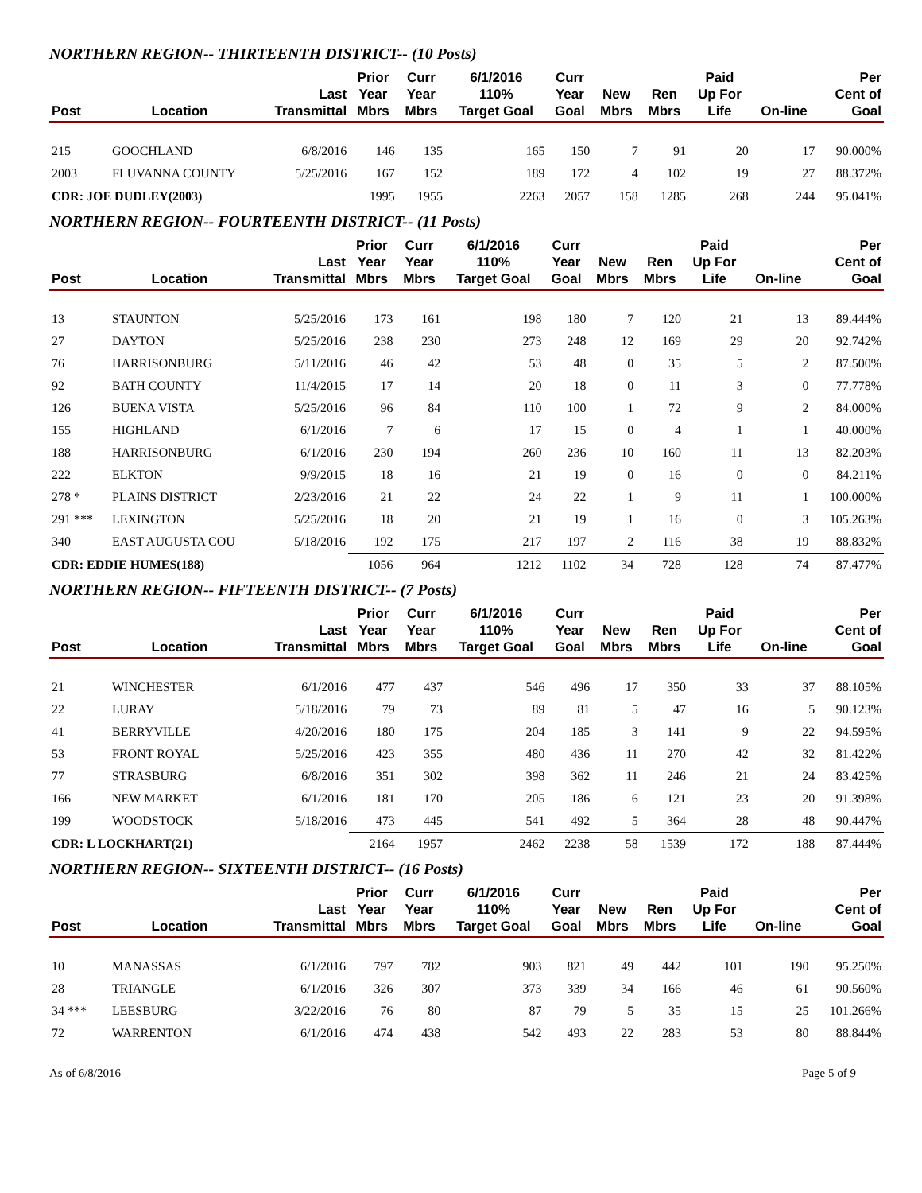NORTHERN REGION-- THIRTEENTH DISTRICT-- (10 Posts)
| Post | Location | Last Transmittal | Prior Year Mbrs | Curr Year Mbrs | 6/1/2016 110% Target Goal | Curr Year Goal | New Mbrs | Ren Mbrs | Paid Up For Life | On-line | Per Cent of Goal |
| --- | --- | --- | --- | --- | --- | --- | --- | --- | --- | --- | --- |
| 215 | GOOCHLAND | 6/8/2016 | 146 | 135 | 165 | 150 | 7 | 91 | 20 | 17 | 90.000% |
| 2003 | FLUVANNA COUNTY | 5/25/2016 | 167 | 152 | 189 | 172 | 4 | 102 | 19 | 27 | 88.372% |
| CDR: JOE DUDLEY(2003) | | | 1995 | 1955 | 2263 | 2057 | 158 | 1285 | 268 | 244 | 95.041% |
NORTHERN REGION-- FOURTEENTH DISTRICT-- (11 Posts)
| Post | Location | Last Transmittal | Prior Year Mbrs | Curr Year Mbrs | 6/1/2016 110% Target Goal | Curr Year Goal | New Mbrs | Ren Mbrs | Paid Up For Life | On-line | Per Cent of Goal |
| --- | --- | --- | --- | --- | --- | --- | --- | --- | --- | --- | --- |
| 13 | STAUNTON | 5/25/2016 | 173 | 161 | 198 | 180 | 7 | 120 | 21 | 13 | 89.444% |
| 27 | DAYTON | 5/25/2016 | 238 | 230 | 273 | 248 | 12 | 169 | 29 | 20 | 92.742% |
| 76 | HARRISONBURG | 5/11/2016 | 46 | 42 | 53 | 48 | 0 | 35 | 5 | 2 | 87.500% |
| 92 | BATH COUNTY | 11/4/2015 | 17 | 14 | 20 | 18 | 0 | 11 | 3 | 0 | 77.778% |
| 126 | BUENA VISTA | 5/25/2016 | 96 | 84 | 110 | 100 | 1 | 72 | 9 | 2 | 84.000% |
| 155 | HIGHLAND | 6/1/2016 | 7 | 6 | 17 | 15 | 0 | 4 | 1 | 1 | 40.000% |
| 188 | HARRISONBURG | 6/1/2016 | 230 | 194 | 260 | 236 | 10 | 160 | 11 | 13 | 82.203% |
| 222 | ELKTON | 9/9/2015 | 18 | 16 | 21 | 19 | 0 | 16 | 0 | 0 | 84.211% |
| 278 * | PLAINS DISTRICT | 2/23/2016 | 21 | 22 | 24 | 22 | 1 | 9 | 11 | 1 | 100.000% |
| 291 *** | LEXINGTON | 5/25/2016 | 18 | 20 | 21 | 19 | 1 | 16 | 0 | 3 | 105.263% |
| 340 | EAST AUGUSTA COU | 5/18/2016 | 192 | 175 | 217 | 197 | 2 | 116 | 38 | 19 | 88.832% |
| CDR: EDDIE HUMES(188) | | | 1056 | 964 | 1212 | 1102 | 34 | 728 | 128 | 74 | 87.477% |
NORTHERN REGION-- FIFTEENTH DISTRICT-- (7 Posts)
| Post | Location | Last Transmittal | Prior Year Mbrs | Curr Year Mbrs | 6/1/2016 110% Target Goal | Curr Year Goal | New Mbrs | Ren Mbrs | Paid Up For Life | On-line | Per Cent of Goal |
| --- | --- | --- | --- | --- | --- | --- | --- | --- | --- | --- | --- |
| 21 | WINCHESTER | 6/1/2016 | 477 | 437 | 546 | 496 | 17 | 350 | 33 | 37 | 88.105% |
| 22 | LURAY | 5/18/2016 | 79 | 73 | 89 | 81 | 5 | 47 | 16 | 5 | 90.123% |
| 41 | BERRYVILLE | 4/20/2016 | 180 | 175 | 204 | 185 | 3 | 141 | 9 | 22 | 94.595% |
| 53 | FRONT ROYAL | 5/25/2016 | 423 | 355 | 480 | 436 | 11 | 270 | 42 | 32 | 81.422% |
| 77 | STRASBURG | 6/8/2016 | 351 | 302 | 398 | 362 | 11 | 246 | 21 | 24 | 83.425% |
| 166 | NEW MARKET | 6/1/2016 | 181 | 170 | 205 | 186 | 6 | 121 | 23 | 20 | 91.398% |
| 199 | WOODSTOCK | 5/18/2016 | 473 | 445 | 541 | 492 | 5 | 364 | 28 | 48 | 90.447% |
| CDR: L LOCKHART(21) | | | 2164 | 1957 | 2462 | 2238 | 58 | 1539 | 172 | 188 | 87.444% |
NORTHERN REGION-- SIXTEENTH DISTRICT-- (16 Posts)
| Post | Location | Last Transmittal | Prior Year Mbrs | Curr Year Mbrs | 6/1/2016 110% Target Goal | Curr Year Goal | New Mbrs | Ren Mbrs | Paid Up For Life | On-line | Per Cent of Goal |
| --- | --- | --- | --- | --- | --- | --- | --- | --- | --- | --- | --- |
| 10 | MANASSAS | 6/1/2016 | 797 | 782 | 903 | 821 | 49 | 442 | 101 | 190 | 95.250% |
| 28 | TRIANGLE | 6/1/2016 | 326 | 307 | 373 | 339 | 34 | 166 | 46 | 61 | 90.560% |
| 34 *** | LEESBURG | 3/22/2016 | 76 | 80 | 87 | 79 | 5 | 35 | 15 | 25 | 101.266% |
| 72 | WARRENTON | 6/1/2016 | 474 | 438 | 542 | 493 | 22 | 283 | 53 | 80 | 88.844% |
As of 6/8/2016 Page 5 of 9